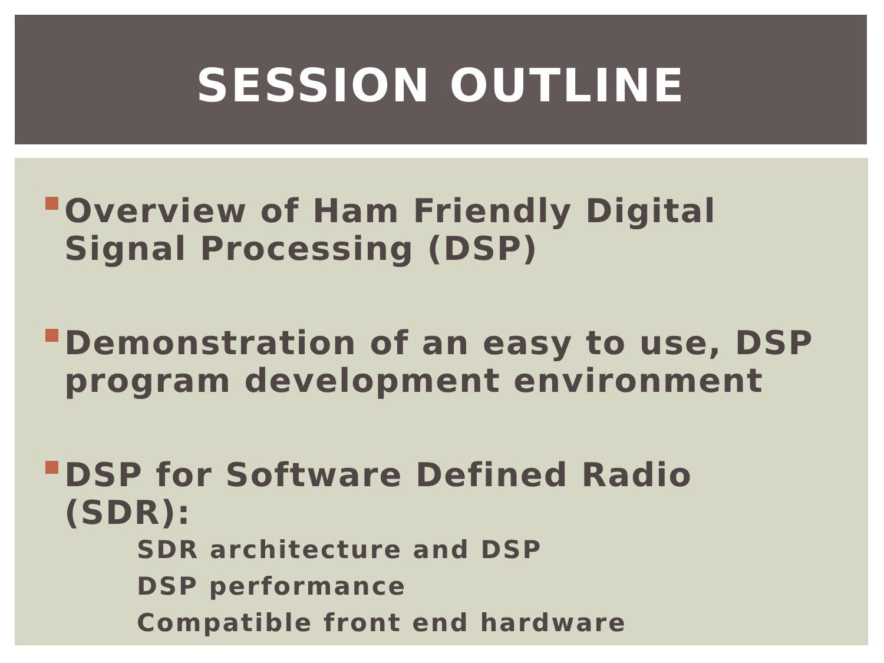SESSION OUTLINE
Overview of Ham Friendly Digital Signal Processing (DSP)
Demonstration of an easy to use, DSP program development environment
DSP for Software Defined Radio (SDR):
SDR architecture and DSP
DSP performance
Compatible front end hardware